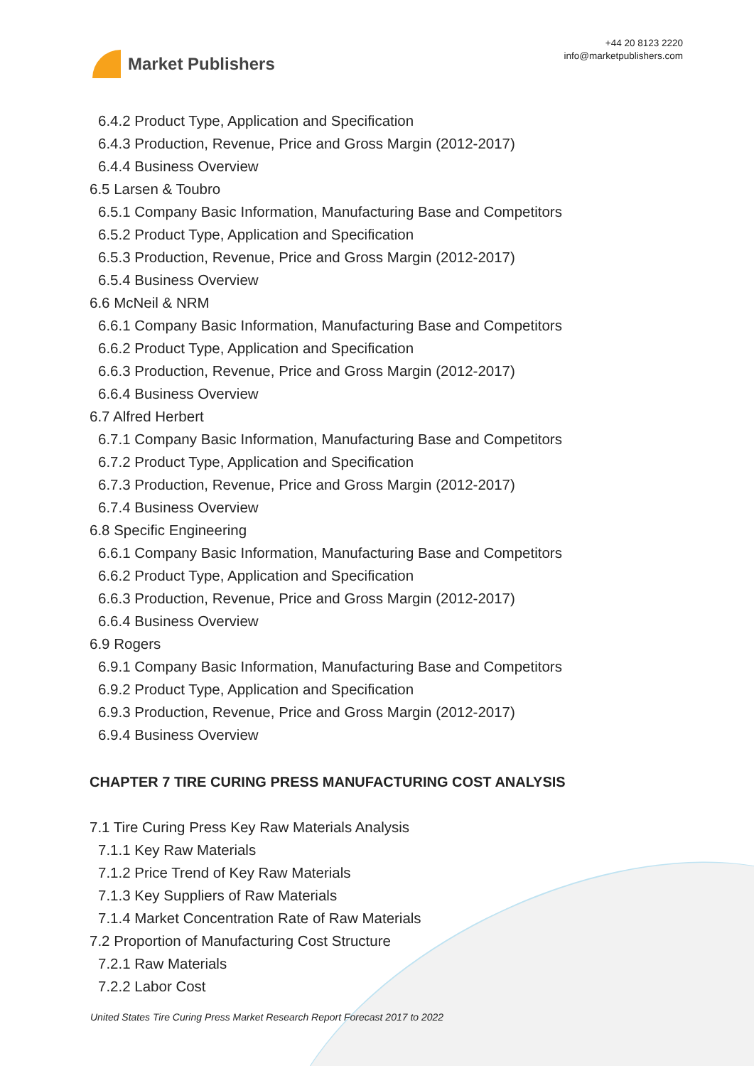Market Publishers
+44 20 8123 2220
info@marketpublishers.com
6.4.2 Product Type, Application and Specification
6.4.3 Production, Revenue, Price and Gross Margin (2012-2017)
6.4.4 Business Overview
6.5 Larsen & Toubro
6.5.1 Company Basic Information, Manufacturing Base and Competitors
6.5.2 Product Type, Application and Specification
6.5.3 Production, Revenue, Price and Gross Margin (2012-2017)
6.5.4 Business Overview
6.6 McNeil & NRM
6.6.1 Company Basic Information, Manufacturing Base and Competitors
6.6.2 Product Type, Application and Specification
6.6.3 Production, Revenue, Price and Gross Margin (2012-2017)
6.6.4 Business Overview
6.7 Alfred Herbert
6.7.1 Company Basic Information, Manufacturing Base and Competitors
6.7.2 Product Type, Application and Specification
6.7.3 Production, Revenue, Price and Gross Margin (2012-2017)
6.7.4 Business Overview
6.8 Specific Engineering
6.6.1 Company Basic Information, Manufacturing Base and Competitors
6.6.2 Product Type, Application and Specification
6.6.3 Production, Revenue, Price and Gross Margin (2012-2017)
6.6.4 Business Overview
6.9 Rogers
6.9.1 Company Basic Information, Manufacturing Base and Competitors
6.9.2 Product Type, Application and Specification
6.9.3 Production, Revenue, Price and Gross Margin (2012-2017)
6.9.4 Business Overview
CHAPTER 7 TIRE CURING PRESS MANUFACTURING COST ANALYSIS
7.1 Tire Curing Press Key Raw Materials Analysis
7.1.1 Key Raw Materials
7.1.2 Price Trend of Key Raw Materials
7.1.3 Key Suppliers of Raw Materials
7.1.4 Market Concentration Rate of Raw Materials
7.2 Proportion of Manufacturing Cost Structure
7.2.1 Raw Materials
7.2.2 Labor Cost
United States Tire Curing Press Market Research Report Forecast 2017 to 2022